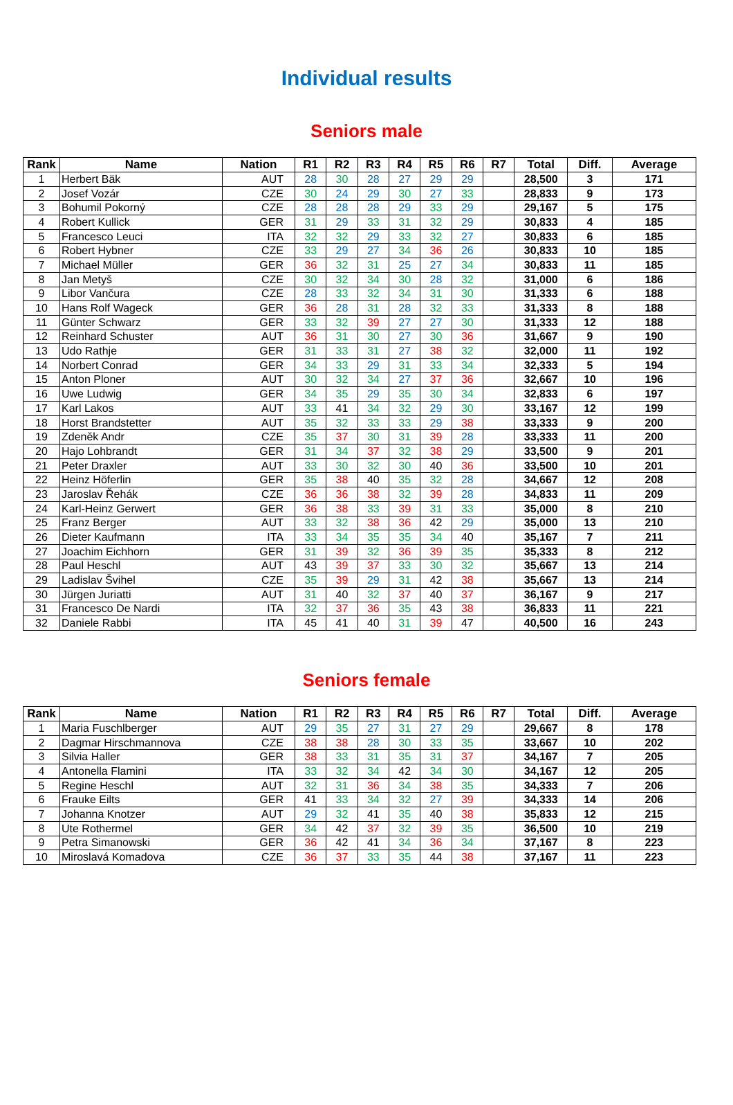Individual results
Seniors male
| Rank | Name | Nation | R1 | R2 | R3 | R4 | R5 | R6 | R7 | Total | Diff. | Average |
| --- | --- | --- | --- | --- | --- | --- | --- | --- | --- | --- | --- | --- |
| 1 | Herbert Bäk | AUT | 28 | 30 | 28 | 27 | 29 | 29 | | 28,500 | 3 | 171 |
| 2 | Josef Vozár | CZE | 30 | 24 | 29 | 30 | 27 | 33 | | 28,833 | 9 | 173 |
| 3 | Bohumil Pokorný | CZE | 28 | 28 | 28 | 29 | 33 | 29 | | 29,167 | 5 | 175 |
| 4 | Robert Kullick | GER | 31 | 29 | 33 | 31 | 32 | 29 | | 30,833 | 4 | 185 |
| 5 | Francesco Leuci | ITA | 32 | 32 | 29 | 33 | 32 | 27 | | 30,833 | 6 | 185 |
| 6 | Robert Hybner | CZE | 33 | 29 | 27 | 34 | 36 | 26 | | 30,833 | 10 | 185 |
| 7 | Michael Müller | GER | 36 | 32 | 31 | 25 | 27 | 34 | | 30,833 | 11 | 185 |
| 8 | Jan Metyš | CZE | 30 | 32 | 34 | 30 | 28 | 32 | | 31,000 | 6 | 186 |
| 9 | Libor Vančura | CZE | 28 | 33 | 32 | 34 | 31 | 30 | | 31,333 | 6 | 188 |
| 10 | Hans Rolf Wageck | GER | 36 | 28 | 31 | 28 | 32 | 33 | | 31,333 | 8 | 188 |
| 11 | Günter Schwarz | GER | 33 | 32 | 39 | 27 | 27 | 30 | | 31,333 | 12 | 188 |
| 12 | Reinhard Schuster | AUT | 36 | 31 | 30 | 27 | 30 | 36 | | 31,667 | 9 | 190 |
| 13 | Udo Rathje | GER | 31 | 33 | 31 | 27 | 38 | 32 | | 32,000 | 11 | 192 |
| 14 | Norbert Conrad | GER | 34 | 33 | 29 | 31 | 33 | 34 | | 32,333 | 5 | 194 |
| 15 | Anton Ploner | AUT | 30 | 32 | 34 | 27 | 37 | 36 | | 32,667 | 10 | 196 |
| 16 | Uwe Ludwig | GER | 34 | 35 | 29 | 35 | 30 | 34 | | 32,833 | 6 | 197 |
| 17 | Karl Lakos | AUT | 33 | 41 | 34 | 32 | 29 | 30 | | 33,167 | 12 | 199 |
| 18 | Horst Brandstetter | AUT | 35 | 32 | 33 | 33 | 29 | 38 | | 33,333 | 9 | 200 |
| 19 | Zdeněk Andr | CZE | 35 | 37 | 30 | 31 | 39 | 28 | | 33,333 | 11 | 200 |
| 20 | Hajo Lohbrandt | GER | 31 | 34 | 37 | 32 | 38 | 29 | | 33,500 | 9 | 201 |
| 21 | Peter Draxler | AUT | 33 | 30 | 32 | 30 | 40 | 36 | | 33,500 | 10 | 201 |
| 22 | Heinz Höferlin | GER | 35 | 38 | 40 | 35 | 32 | 28 | | 34,667 | 12 | 208 |
| 23 | Jaroslav Řehák | CZE | 36 | 36 | 38 | 32 | 39 | 28 | | 34,833 | 11 | 209 |
| 24 | Karl-Heinz Gerwert | GER | 36 | 38 | 33 | 39 | 31 | 33 | | 35,000 | 8 | 210 |
| 25 | Franz Berger | AUT | 33 | 32 | 38 | 36 | 42 | 29 | | 35,000 | 13 | 210 |
| 26 | Dieter Kaufmann | ITA | 33 | 34 | 35 | 35 | 34 | 40 | | 35,167 | 7 | 211 |
| 27 | Joachim Eichhorn | GER | 31 | 39 | 32 | 36 | 39 | 35 | | 35,333 | 8 | 212 |
| 28 | Paul Heschl | AUT | 43 | 39 | 37 | 33 | 30 | 32 | | 35,667 | 13 | 214 |
| 29 | Ladislav Švihel | CZE | 35 | 39 | 29 | 31 | 42 | 38 | | 35,667 | 13 | 214 |
| 30 | Jürgen Juriatti | AUT | 31 | 40 | 32 | 37 | 40 | 37 | | 36,167 | 9 | 217 |
| 31 | Francesco De Nardi | ITA | 32 | 37 | 36 | 35 | 43 | 38 | | 36,833 | 11 | 221 |
| 32 | Daniele Rabbi | ITA | 45 | 41 | 40 | 31 | 39 | 47 | | 40,500 | 16 | 243 |
Seniors female
| Rank | Name | Nation | R1 | R2 | R3 | R4 | R5 | R6 | R7 | Total | Diff. | Average |
| --- | --- | --- | --- | --- | --- | --- | --- | --- | --- | --- | --- | --- |
| 1 | Maria Fuschlberger | AUT | 29 | 35 | 27 | 31 | 27 | 29 | | 29,667 | 8 | 178 |
| 2 | Dagmar Hirschmannova | CZE | 38 | 38 | 28 | 30 | 33 | 35 | | 33,667 | 10 | 202 |
| 3 | Silvia Haller | GER | 38 | 33 | 31 | 35 | 31 | 37 | | 34,167 | 7 | 205 |
| 4 | Antonella Flamini | ITA | 33 | 32 | 34 | 42 | 34 | 30 | | 34,167 | 12 | 205 |
| 5 | Regine Heschl | AUT | 32 | 31 | 36 | 34 | 38 | 35 | | 34,333 | 7 | 206 |
| 6 | Frauke Eilts | GER | 41 | 33 | 34 | 32 | 27 | 39 | | 34,333 | 14 | 206 |
| 7 | Johanna Knotzer | AUT | 29 | 32 | 41 | 35 | 40 | 38 | | 35,833 | 12 | 215 |
| 8 | Ute Rothermel | GER | 34 | 42 | 37 | 32 | 39 | 35 | | 36,500 | 10 | 219 |
| 9 | Petra Simanowski | GER | 36 | 42 | 41 | 34 | 36 | 34 | | 37,167 | 8 | 223 |
| 10 | Miroslavá Komadova | CZE | 36 | 37 | 33 | 35 | 44 | 38 | | 37,167 | 11 | 223 |